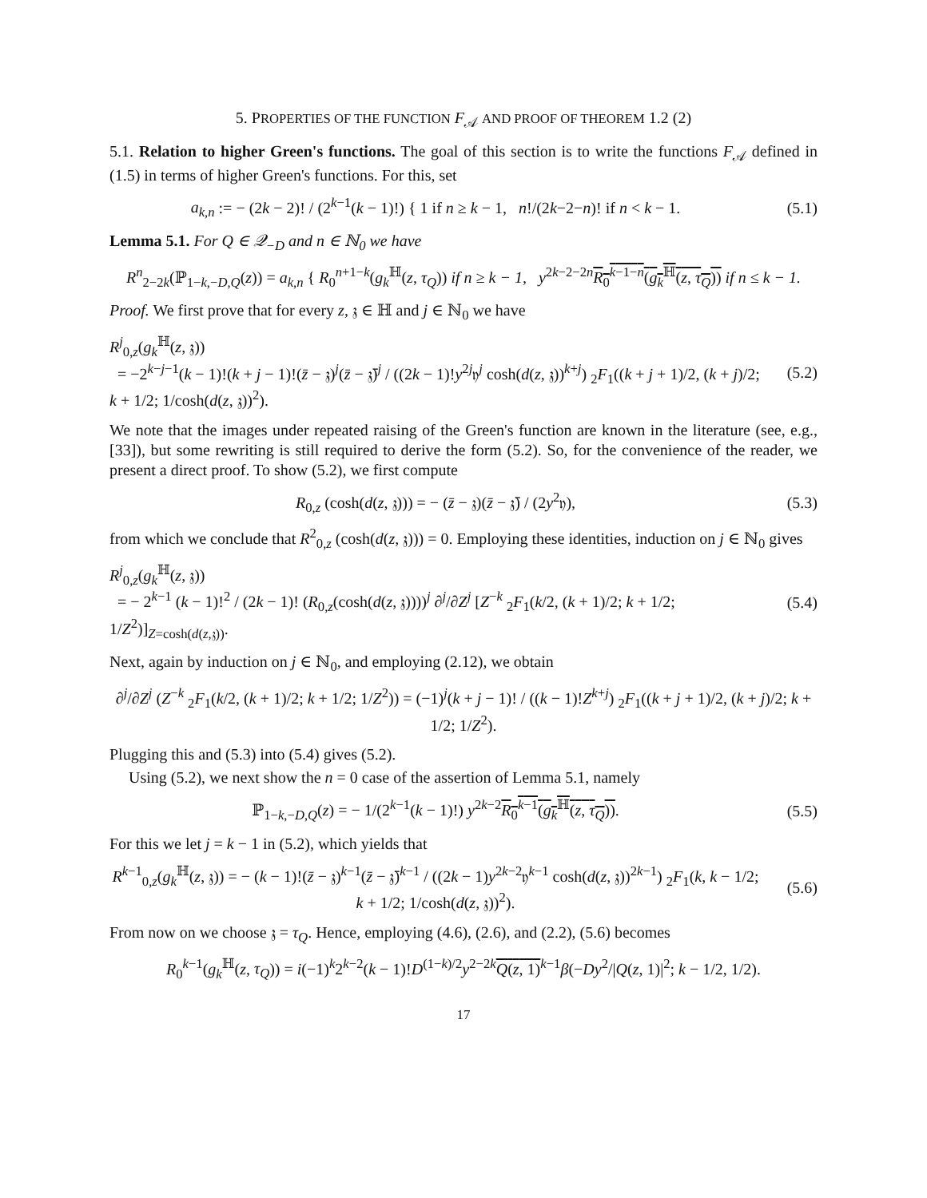5. PROPERTIES OF THE FUNCTION F<sub>𝒜</sub> AND PROOF OF THEOREM 1.2 (2)
5.1. Relation to higher Green's functions. The goal of this section is to write the functions F<sub>𝒜</sub> defined in (1.5) in terms of higher Green's functions. For this, set
a<sub>k,n</sub> := − (2k − 2)! / (2<sup>k−1</sup>(k − 1)!) { 1 if n ≥ k − 1, n!/(2k−2−n)! if n < k − 1.
(5.1)
Lemma 5.1. For Q ∈ 𝒬<sub>−D</sub> and n ∈ ℕ<sub>0</sub> we have
R<sup>n</sup><sub>2−2k</sub>(ℙ<sub>1−k,−D,Q</sub>(z)) = a<sub>k,n</sub> { R<sub>0</sub><sup>n+1−k</sup>(g<sub>k</sub><sup>ℍ</sup>(z, τ<sub>Q</sub>)) if n ≥ k − 1, y<sup>2k−2−2n</sup>R<sub>0</sub><sup>k−1−n</sup>(g<sub>k</sub><sup>ℍ</sup>(z, τ<sub>Q</sub>)) if n ≤ k − 1.
Proof. We first prove that for every z, 𝔷 ∈ ℍ and j ∈ ℕ<sub>0</sub> we have
R<sup>j</sup><sub>0,z</sub>(g<sub>k</sub><sup>ℍ</sup>(z, 𝔷))
= −2<sup>k−j−1</sup>(k − 1)!(k + j − 1)!(z̄ − 𝔷)<sup>j</sup>(z̄ − 𝔷̄)<sup>j</sup> / ((2k − 1)!y<sup>2j</sup>𝔶<sup>j</sup> cosh(d(z, 𝔷))<sup>k+j</sup>) <sub>2</sub>F<sub>1</sub>((k + j + 1)/2, (k + j)/2; k + 1/2; 1/cosh(d(z, 𝔷))<sup>2</sup>).
(5.2)
We note that the images under repeated raising of the Green's function are known in the literature (see, e.g., [33]), but some rewriting is still required to derive the form (5.2). So, for the convenience of the reader, we present a direct proof. To show (5.2), we first compute
R<sub>0,z</sub> (cosh(d(z, 𝔷))) = − (z̄ − 𝔷)(z̄ − 𝔷̄) / (2y<sup>2</sup>𝔶),
(5.3)
from which we conclude that R<sup>2</sup><sub>0,z</sub> (cosh(d(z, 𝔷))) = 0. Employing these identities, induction on j ∈ ℕ<sub>0</sub> gives
R<sup>j</sup><sub>0,z</sub>(g<sub>k</sub><sup>ℍ</sup>(z, 𝔷))
= − 2<sup>k−1</sup> (k − 1)!<sup>2</sup> / (2k − 1)! (R<sub>0,z</sub>(cosh(d(z, 𝔷))))<sup>j</sup> ∂<sup>j</sup>/∂Z<sup>j</sup> [Z<sup>−k</sup> <sub>2</sub>F<sub>1</sub>(k/2, (k + 1)/2; k + 1/2; 1/Z<sup>2</sup>)]<sub>Z=cosh(d(z,𝔷))</sub>.
(5.4)
Next, again by induction on j ∈ ℕ<sub>0</sub>, and employing (2.12), we obtain
∂<sup>j</sup>/∂Z<sup>j</sup> (Z<sup>−k</sup> <sub>2</sub>F<sub>1</sub>(k/2, (k + 1)/2; k + 1/2; 1/Z<sup>2</sup>)) = (−1)<sup>j</sup>(k + j − 1)! / ((k − 1)!Z<sup>k+j</sup>) <sub>2</sub>F<sub>1</sub>((k + j + 1)/2, (k + j)/2; k + 1/2; 1/Z<sup>2</sup>).
Plugging this and (5.3) into (5.4) gives (5.2).
Using (5.2), we next show the n = 0 case of the assertion of Lemma 5.1, namely
ℙ<sub>1−k,−D,Q</sub>(z) = − 1/(2<sup>k−1</sup>(k − 1)!) y<sup>2k−2</sup>R<sub>0</sub><sup>k−1</sup>(g<sub>k</sub><sup>ℍ</sup>(z, τ<sub>Q</sub>)).
(5.5)
For this we let j = k − 1 in (5.2), which yields that
R<sup>k−1</sup><sub>0,z</sub>(g<sub>k</sub><sup>ℍ</sup>(z, 𝔷)) = − (k − 1)!(z̄ − 𝔷)<sup>k−1</sup>(z̄ − 𝔷̄)<sup>k−1</sup> / ((2k − 1)y<sup>2k−2</sup>𝔶<sup>k−1</sup> cosh(d(z, 𝔷))<sup>2k−1</sup>) <sub>2</sub>F<sub>1</sub>(k, k − 1/2; k + 1/2; 1/cosh(d(z, 𝔷))<sup>2</sup>).
(5.6)
From now on we choose 𝔷 = τ<sub>Q</sub>. Hence, employing (4.6), (2.6), and (2.2), (5.6) becomes
R<sub>0</sub><sup>k−1</sup>(g<sub>k</sub><sup>ℍ</sup>(z, τ<sub>Q</sub>)) = i(−1)<sup>k</sup>2<sup>k−2</sup>(k − 1)!D<sup>(1−k)/2</sup>y<sup>2−2k</sup>Q(z, 1)<sup>k−1</sup>β(−Dy<sup>2</sup>/|Q(z, 1)|<sup>2</sup>; k − 1/2, 1/2).
17